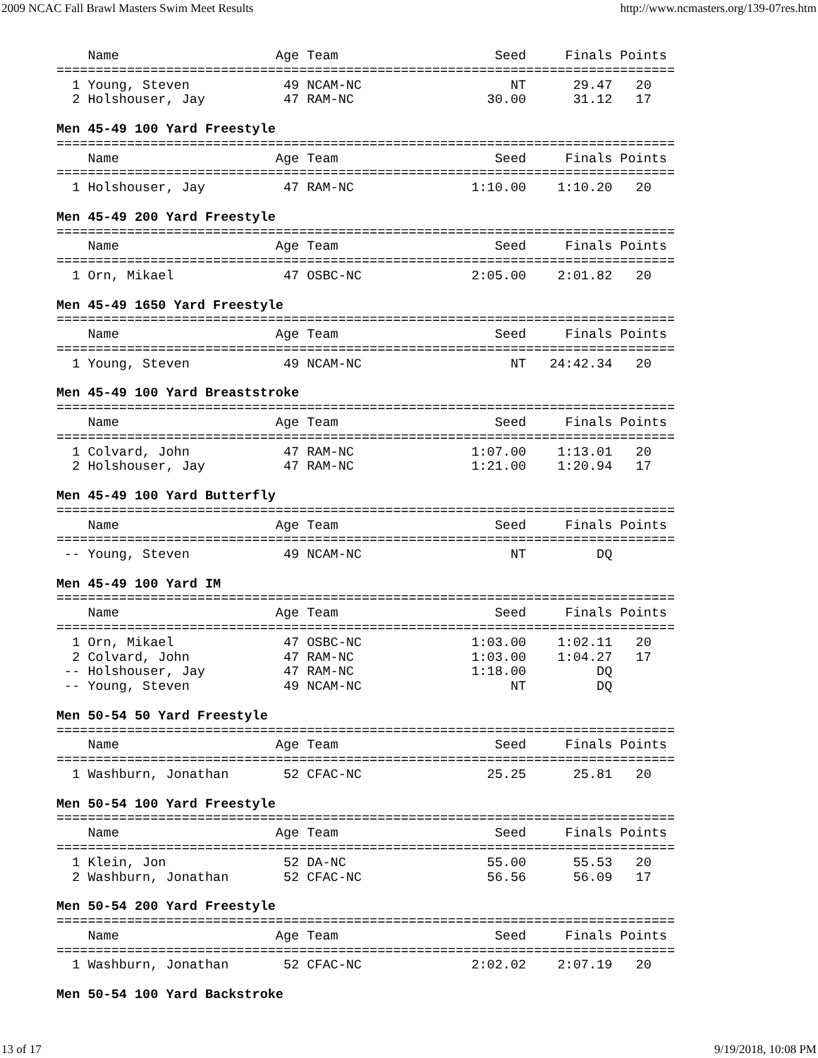2009 NCAC Fall Brawl Masters Swim Meet Results http://www.ncmasters.org/139-07res.htm
    Name                    Age Team                    Seed     Finals Points
===============================================================================
  1 Young, Steven            49 NCAM-NC                   NT      29.47   20
  2 Holshouser, Jay          47 RAM-NC                 30.00      31.12   17

Men 45-49 100 Yard Freestyle
===============================================================================
    Name                    Age Team                    Seed     Finals Points
===============================================================================
  1 Holshouser, Jay          47 RAM-NC               1:10.00    1:10.20   20

Men 45-49 200 Yard Freestyle
===============================================================================
    Name                    Age Team                    Seed     Finals Points
===============================================================================
  1 Orn, Mikael              47 OSBC-NC              2:05.00    2:01.82   20

Men 45-49 1650 Yard Freestyle
===============================================================================
    Name                    Age Team                    Seed     Finals Points
===============================================================================
  1 Young, Steven            49 NCAM-NC                   NT   24:42.34   20

Men 45-49 100 Yard Breaststroke
===============================================================================
    Name                    Age Team                    Seed     Finals Points
===============================================================================
  1 Colvard, John            47 RAM-NC               1:07.00    1:13.01   20
  2 Holshouser, Jay          47 RAM-NC               1:21.00    1:20.94   17

Men 45-49 100 Yard Butterfly
===============================================================================
    Name                    Age Team                    Seed     Finals Points
===============================================================================
 -- Young, Steven            49 NCAM-NC                   NT         DQ

Men 45-49 100 Yard IM
===============================================================================
    Name                    Age Team                    Seed     Finals Points
===============================================================================
  1 Orn, Mikael              47 OSBC-NC              1:03.00    1:02.11   20
  2 Colvard, John            47 RAM-NC               1:03.00    1:04.27   17
 -- Holshouser, Jay          47 RAM-NC               1:18.00         DQ
 -- Young, Steven            49 NCAM-NC                   NT         DQ

Men 50-54 50 Yard Freestyle
===============================================================================
    Name                    Age Team                    Seed     Finals Points
===============================================================================
  1 Washburn, Jonathan       52 CFAC-NC                25.25      25.81   20

Men 50-54 100 Yard Freestyle
===============================================================================
    Name                    Age Team                    Seed     Finals Points
===============================================================================
  1 Klein, Jon               52 DA-NC                  55.00      55.53   20
  2 Washburn, Jonathan       52 CFAC-NC                56.56      56.09   17

Men 50-54 200 Yard Freestyle
===============================================================================
    Name                    Age Team                    Seed     Finals Points
===============================================================================
  1 Washburn, Jonathan       52 CFAC-NC              2:02.02    2:07.19   20

Men 50-54 100 Yard Backstroke
13 of 17 9/19/2018, 10:08 PM